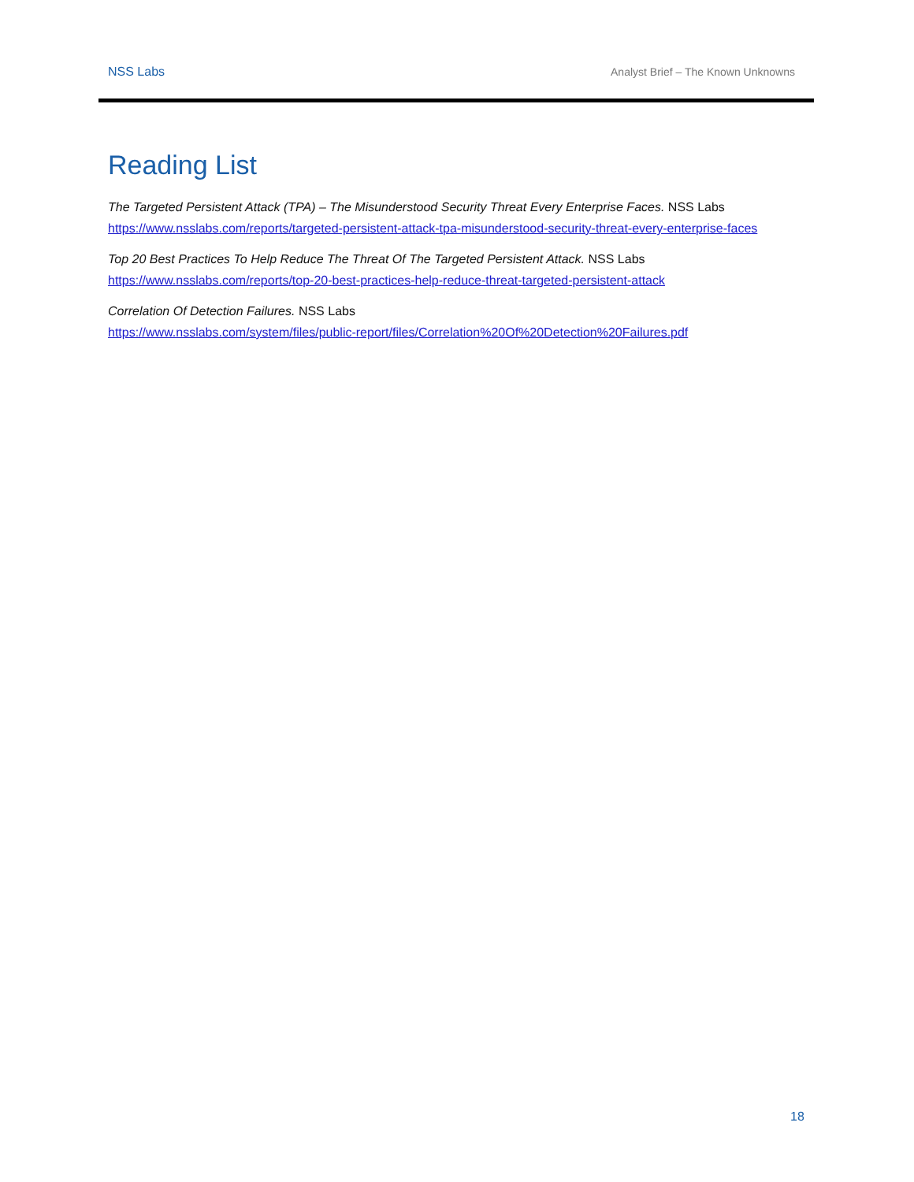NSS Labs Analyst Brief – The Known Unknowns
Reading List
The Targeted Persistent Attack (TPA) – The Misunderstood Security Threat Every Enterprise Faces. NSS Labs
https://www.nsslabs.com/reports/targeted-persistent-attack-tpa-misunderstood-security-threat-every-enterprise-faces
Top 20 Best Practices To Help Reduce The Threat Of The Targeted Persistent Attack. NSS Labs
https://www.nsslabs.com/reports/top-20-best-practices-help-reduce-threat-targeted-persistent-attack
Correlation Of Detection Failures. NSS Labs
https://www.nsslabs.com/system/files/public-report/files/Correlation%20Of%20Detection%20Failures.pdf
18